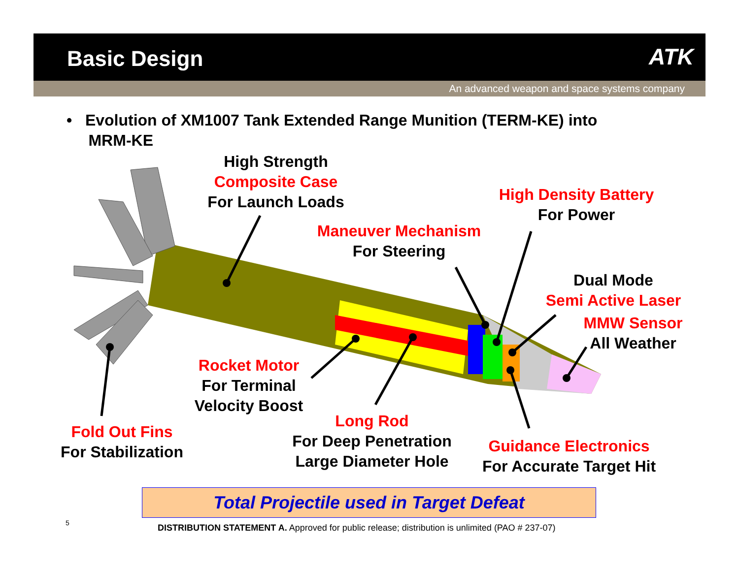Basic Design ATK
An advanced weapon and space systems company
• Evolution of XM1007 Tank Extended Range Munition (TERM-KE) into
MRM-KE
High Strength
Composite Case
For Launch Loads
High Density Battery
For Power
Maneuver Mechanism
For Steering
Dual Mode
Semi Active Laser
MMW Sensor
All Weather
Rocket Motor
For Terminal
Velocity Boost
Long Rod
For Deep Penetration
Large Diameter Hole
Fold Out Fins
For Stabilization
Guidance Electronics
For Accurate Target Hit
Total Projectile used in Target Defeat
5
DISTRIBUTION STATEMENT A. Approved for public release; distribution is unlimited (PAO # 237-07)